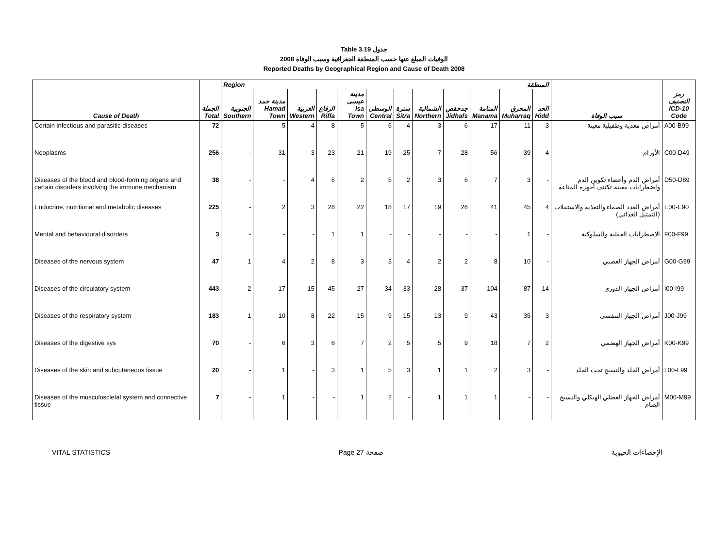Table 3.19 جدول
الوفيات المبلغ عنها حسب المنطقة الجغرافية وسبب الوفاة 2008
Reported Deaths by Geographical Region and Cause of Death 2008
| | | Region المنطقة | | | | | | | | | | | | | |
| Cause of Death | الجملة Total | الجنوبية Southern | مدينة حمد Hamad Town | الغربية Western | الرفاع Riffa | مدينة عيسى Isa Town | الوسطى Central | سترة Sitra | الشمالية Northern | جدحفص Jidhafs | المنامة Manama | المحرق Muharraq | الحد Hidd | سبب الوفاة | رمز التصنيف ICD-10 Code |
| Certain infectious and parasitic diseases | 72 | - | 5 | 4 | 8 | 5 | 6 | 4 | 3 | 6 | 17 | 11 | 3 | أمراض معدية وطفيلية معينة | A00-B99 |
| Neoplasms | 256 | - | 31 | 3 | 23 | 21 | 19 | 25 | 7 | 28 | 56 | 39 | 4 | الأورام | C00-D49 |
| Diseases of the blood and blood-forming organs and certain disorders involving the immune mechanism | 38 | - | - | 4 | 6 | 2 | 5 | 2 | 3 | 6 | 7 | 3 | - | أمراض الدم وأعضاء تكوين الدم واضطرابات معينة تكتنف أجهزة المناعة | D50-D89 |
| Endocrine, nutritional and metabolic diseases | 225 | - | 2 | 3 | 28 | 22 | 18 | 17 | 19 | 26 | 41 | 45 | 4 | أمراض الغدد الصماء والتغذية والاستقلاب (التمثيل الغذائي) | E00-E90 |
| Mental and behavioural disorders | 3 | - | - | - | 1 | 1 | - | - | - | - | - | 1 | - | الاضطرابات العقلية والسلوكية | F00-F99 |
| Diseases of the nervous system | 47 | 1 | 4 | 2 | 8 | 3 | 3 | 4 | 2 | 2 | 8 | 10 | - | أمراض الجهاز العصبي | G00-G99 |
| Diseases of the circulatory system | 443 | 2 | 17 | 15 | 45 | 27 | 34 | 33 | 28 | 37 | 104 | 87 | 14 | أمراض الجهاز الدوري | I00-I99 |
| Diseases of the respiratory system | 183 | 1 | 10 | 8 | 22 | 15 | 9 | 15 | 13 | 9 | 43 | 35 | 3 | أمراض الجهاز التنفسي | J00-J99 |
| Diseases of the digestive sys | 70 | - | 6 | 3 | 6 | 7 | 2 | 5 | 5 | 9 | 18 | 7 | 2 | أمراض الجهاز الهضمي | K00-K99 |
| Diseases of the skin and subcutaneous tissue | 20 | - | 1 | - | 3 | 1 | 5 | 3 | 1 | 1 | 2 | 3 | - | أمراض الجلد والنسيج تحت الجلد | L00-L99 |
| Diseases of the musculoscletal system and connective tissue | 7 | - | 1 | - | - | 1 | 2 | - | 1 | 1 | 1 | - | - | أمراض الجهاز العضلي الهيكلي والنسيج الضام | M00-M99 |
VITAL STATISTICS Page 27 صفحة الإحصاءات الحيوية